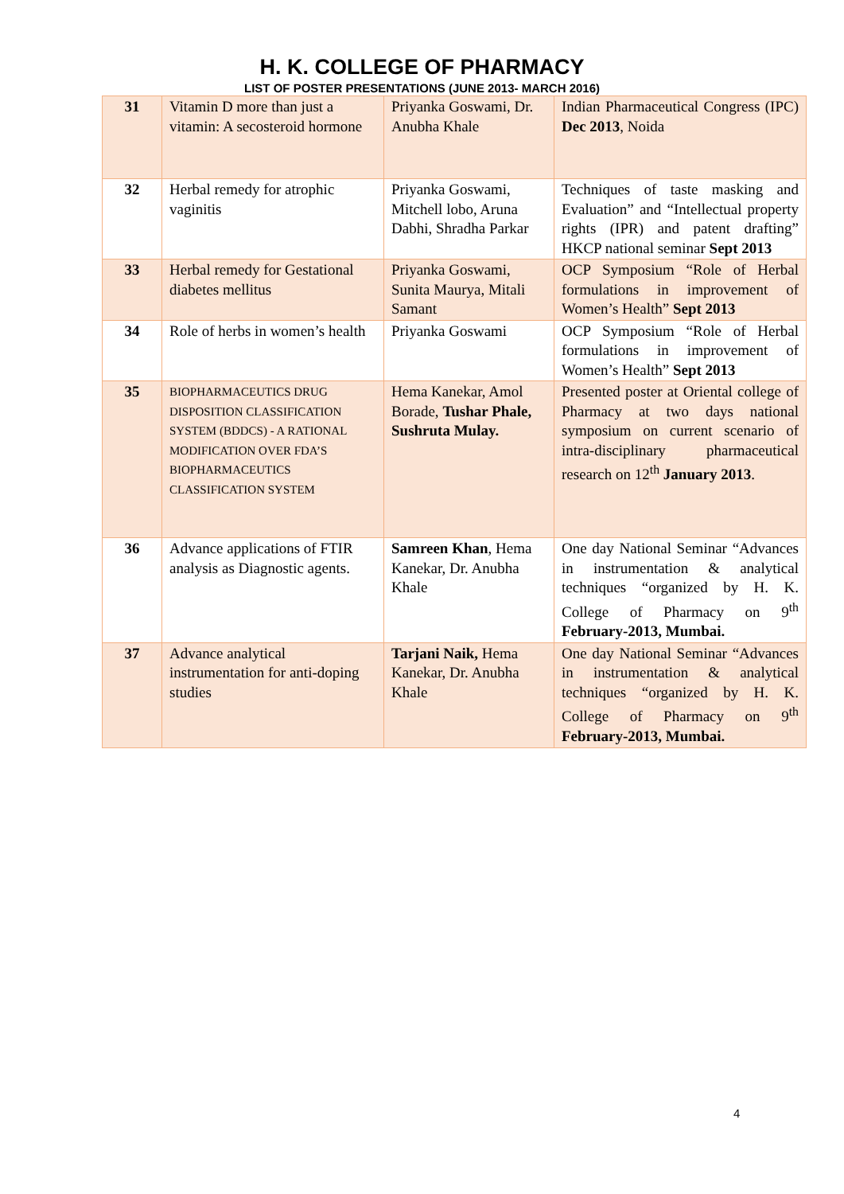H. K. COLLEGE OF PHARMACY
LIST OF POSTER PRESENTATIONS (JUNE 2013- MARCH 2016)
| 31 | Vitamin D more than just a vitamin: A secosteroid hormone | Priyanka Goswami, Dr. Anubha Khale | Indian Pharmaceutical Congress (IPC) Dec 2013 , Noida |
| 32 | Herbal remedy for atrophic vaginitis | Priyanka Goswami, Mitchell lobo, Aruna Dabhi, Shradha Parkar | Techniques of taste masking and Evaluation” and “Intellectual property rights (IPR) and patent drafting” HKCP national seminar Sept 2013 |
| 33 | Herbal remedy for Gestational diabetes mellitus | Priyanka Goswami, Sunita Maurya, Mitali Samant | OCP Symposium “Role of Herbal formulations in improvement of Women’s Health” Sept 2013 |
| 34 | Role of herbs in women’s health | Priyanka Goswami | OCP Symposium “Role of Herbal formulations in improvement of Women’s Health” Sept 2013 |
| 35 | BIOPHARMACEUTICS DRUG DISPOSITION CLASSIFICATION SYSTEM (BDDCS) - A RATIONAL MODIFICATION OVER FDA’S BIOPHARMACEUTICS CLASSIFICATION SYSTEM | Hema Kanekar, Amol Borade, Tushar Phale, Sushruta Mulay. | Presented poster at Oriental college of Pharmacy at two days national symposium on current scenario of intra-disciplinary pharmaceutical research on 12<sup>th</sup> January 2013 . |
| 36 | Advance applications of FTIR analysis as Diagnostic agents. | Samreen Khan , Hema Kanekar, Dr. Anubha Khale | One day National Seminar “Advances in instrumentation & analytical techniques “organized by H. K. College of Pharmacy on 9<sup>th</sup> February-2013, Mumbai. |
| 37 | Advance analytical instrumentation for anti-doping studies | Tarjani Naik, Hema Kanekar, Dr. Anubha Khale | One day National Seminar “Advances in instrumentation & analytical techniques “organized by H. K. College of Pharmacy on 9<sup>th</sup> February-2013, Mumbai. |
4